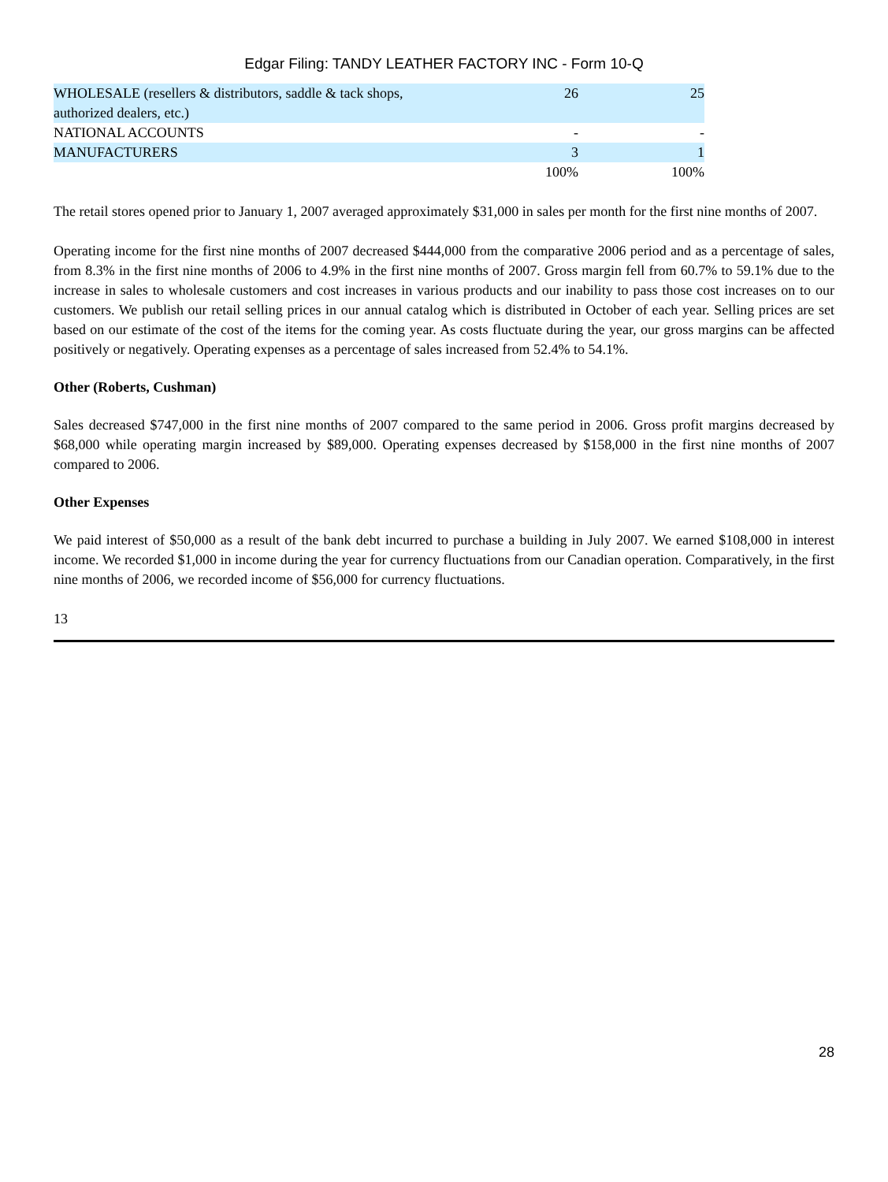Edgar Filing: TANDY LEATHER FACTORY INC - Form 10-Q
| WHOLESALE (resellers & distributors, saddle & tack shops, authorized dealers, etc.) | 26 | 25 |
| NATIONAL ACCOUNTS | - | - |
| MANUFACTURERS | 3 | 1 |
| | 100% | 100% |
The retail stores opened prior to January 1, 2007 averaged approximately $31,000 in sales per month for the first nine months of 2007.
Operating income for the first nine months of 2007 decreased $444,000 from the comparative 2006 period and as a percentage of sales, from 8.3% in the first nine months of 2006 to 4.9% in the first nine months of 2007. Gross margin fell from 60.7% to 59.1% due to the increase in sales to wholesale customers and cost increases in various products and our inability to pass those cost increases on to our customers. We publish our retail selling prices in our annual catalog which is distributed in October of each year. Selling prices are set based on our estimate of the cost of the items for the coming year. As costs fluctuate during the year, our gross margins can be affected positively or negatively. Operating expenses as a percentage of sales increased from 52.4% to 54.1%.
Other (Roberts, Cushman)
Sales decreased $747,000 in the first nine months of 2007 compared to the same period in 2006. Gross profit margins decreased by $68,000 while operating margin increased by $89,000. Operating expenses decreased by $158,000 in the first nine months of 2007 compared to 2006.
Other Expenses
We paid interest of $50,000 as a result of the bank debt incurred to purchase a building in July 2007. We earned $108,000 in interest income. We recorded $1,000 in income during the year for currency fluctuations from our Canadian operation. Comparatively, in the first nine months of 2006, we recorded income of $56,000 for currency fluctuations.
13
28